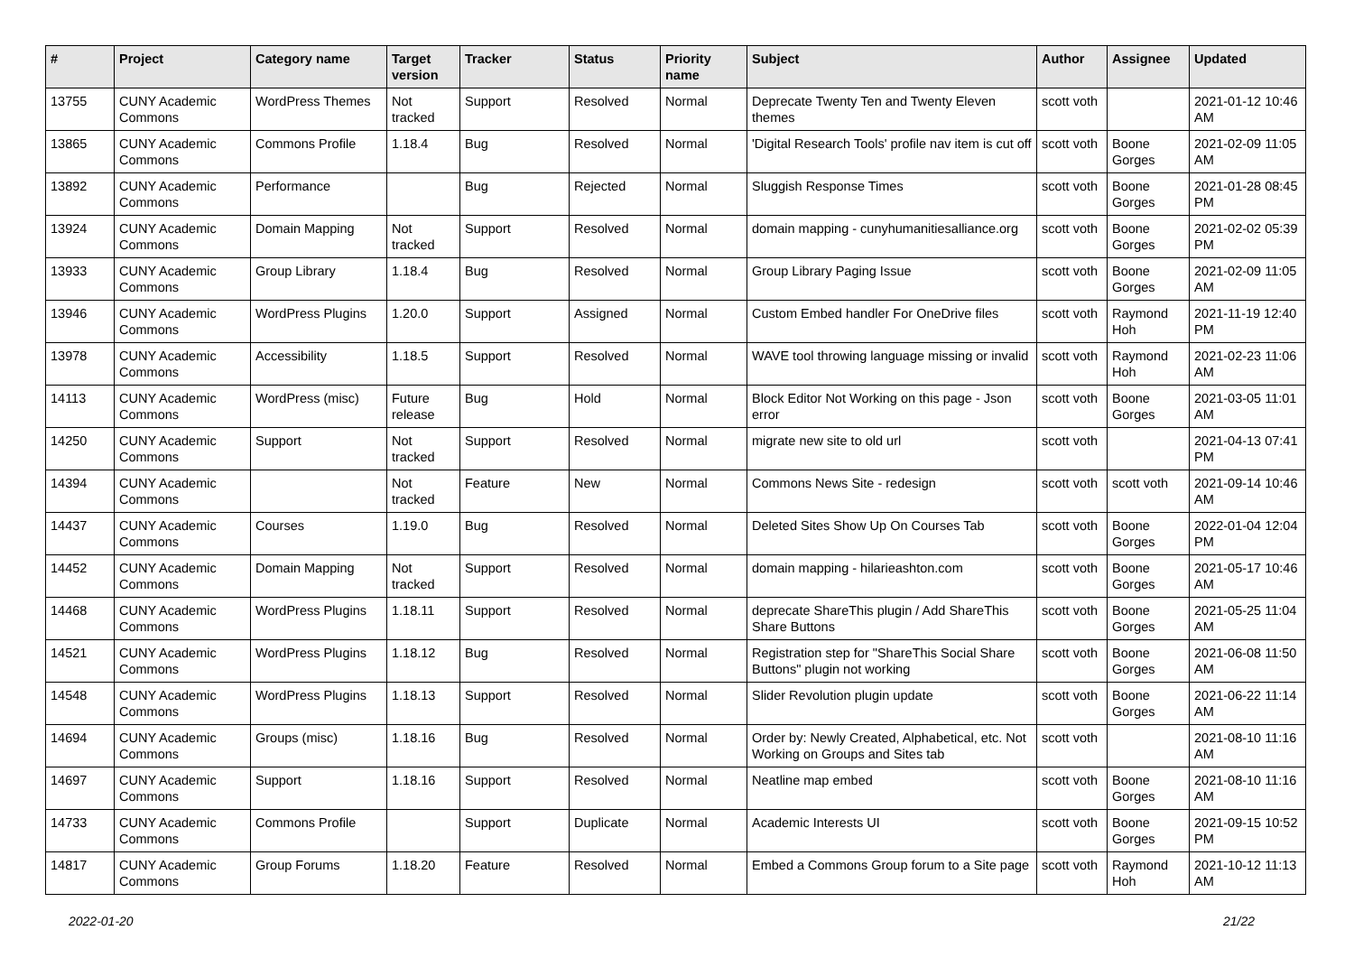| # | Project | Category name | Target version | Tracker | Status | Priority name | Subject | Author | Assignee | Updated |
| --- | --- | --- | --- | --- | --- | --- | --- | --- | --- | --- |
| 13755 | CUNY Academic Commons | WordPress Themes | Not tracked | Support | Resolved | Normal | Deprecate Twenty Ten and Twenty Eleven themes | scott voth | | 2021-01-12 10:46 AM |
| 13865 | CUNY Academic Commons | Commons Profile | 1.18.4 | Bug | Resolved | Normal | 'Digital Research Tools' profile nav item is cut off | scott voth | Boone Gorges | 2021-02-09 11:05 AM |
| 13892 | CUNY Academic Commons | Performance | | Bug | Rejected | Normal | Sluggish Response Times | scott voth | Boone Gorges | 2021-01-28 08:45 PM |
| 13924 | CUNY Academic Commons | Domain Mapping | Not tracked | Support | Resolved | Normal | domain mapping - cunyhumanitiesalliance.org | scott voth | Boone Gorges | 2021-02-02 05:39 PM |
| 13933 | CUNY Academic Commons | Group Library | 1.18.4 | Bug | Resolved | Normal | Group Library Paging Issue | scott voth | Boone Gorges | 2021-02-09 11:05 AM |
| 13946 | CUNY Academic Commons | WordPress Plugins | 1.20.0 | Support | Assigned | Normal | Custom Embed handler For OneDrive files | scott voth | Raymond Hoh | 2021-11-19 12:40 PM |
| 13978 | CUNY Academic Commons | Accessibility | 1.18.5 | Support | Resolved | Normal | WAVE tool throwing language missing or invalid | scott voth | Raymond Hoh | 2021-02-23 11:06 AM |
| 14113 | CUNY Academic Commons | WordPress (misc) | Future release | Bug | Hold | Normal | Block Editor Not Working on this page - Json error | scott voth | Boone Gorges | 2021-03-05 11:01 AM |
| 14250 | CUNY Academic Commons | Support | Not tracked | Support | Resolved | Normal | migrate new site to old url | scott voth | | 2021-04-13 07:41 PM |
| 14394 | CUNY Academic Commons | | Not tracked | Feature | New | Normal | Commons News Site - redesign | scott voth | scott voth | 2021-09-14 10:46 AM |
| 14437 | CUNY Academic Commons | Courses | 1.19.0 | Bug | Resolved | Normal | Deleted Sites Show Up On Courses Tab | scott voth | Boone Gorges | 2022-01-04 12:04 PM |
| 14452 | CUNY Academic Commons | Domain Mapping | Not tracked | Support | Resolved | Normal | domain mapping - hilarieashton.com | scott voth | Boone Gorges | 2021-05-17 10:46 AM |
| 14468 | CUNY Academic Commons | WordPress Plugins | 1.18.11 | Support | Resolved | Normal | deprecate ShareThis plugin / Add ShareThis Share Buttons | scott voth | Boone Gorges | 2021-05-25 11:04 AM |
| 14521 | CUNY Academic Commons | WordPress Plugins | 1.18.12 | Bug | Resolved | Normal | Registration step for "ShareThis Social Share Buttons" plugin not working | scott voth | Boone Gorges | 2021-06-08 11:50 AM |
| 14548 | CUNY Academic Commons | WordPress Plugins | 1.18.13 | Support | Resolved | Normal | Slider Revolution plugin update | scott voth | Boone Gorges | 2021-06-22 11:14 AM |
| 14694 | CUNY Academic Commons | Groups (misc) | 1.18.16 | Bug | Resolved | Normal | Order by: Newly Created, Alphabetical, etc. Not Working on Groups and Sites tab | scott voth | | 2021-08-10 11:16 AM |
| 14697 | CUNY Academic Commons | Support | 1.18.16 | Support | Resolved | Normal | Neatline map embed | scott voth | Boone Gorges | 2021-08-10 11:16 AM |
| 14733 | CUNY Academic Commons | Commons Profile | | Support | Duplicate | Normal | Academic Interests UI | scott voth | Boone Gorges | 2021-09-15 10:52 PM |
| 14817 | CUNY Academic Commons | Group Forums | 1.18.20 | Feature | Resolved | Normal | Embed a Commons Group forum to a Site page | scott voth | Raymond Hoh | 2021-10-12 11:13 AM |
2022-01-20 21/22